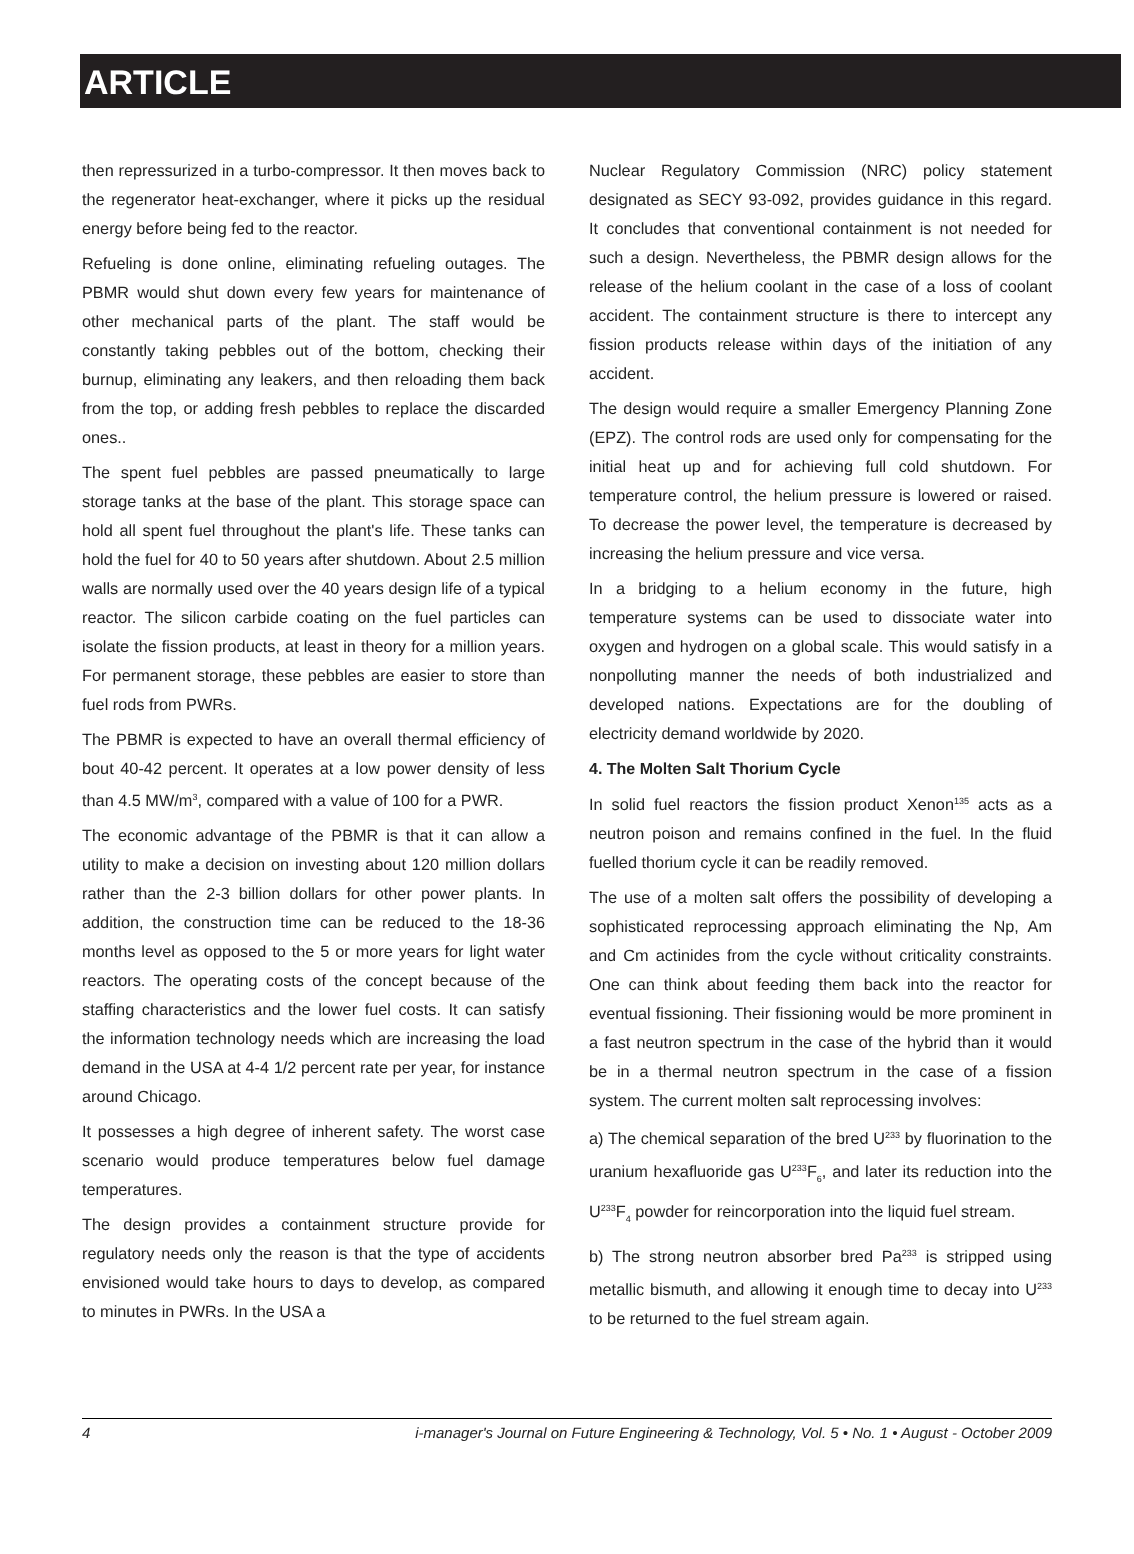ARTICLE
then repressurized in a turbo-compressor. It then moves back to the regenerator heat-exchanger, where it picks up the residual energy before being fed to the reactor.
Refueling is done online, eliminating refueling outages. The PBMR would shut down every few years for maintenance of other mechanical parts of the plant. The staff would be constantly taking pebbles out of the bottom, checking their burnup, eliminating any leakers, and then reloading them back from the top, or adding fresh pebbles to replace the discarded ones..
The spent fuel pebbles are passed pneumatically to large storage tanks at the base of the plant. This storage space can hold all spent fuel throughout the plant's life. These tanks can hold the fuel for 40 to 50 years after shutdown. About 2.5 million walls are normally used over the 40 years design life of a typical reactor. The silicon carbide coating on the fuel particles can isolate the fission products, at least in theory for a million years. For permanent storage, these pebbles are easier to store than fuel rods from PWRs.
The PBMR is expected to have an overall thermal efficiency of bout 40-42 percent. It operates at a low power density of less than 4.5 MW/m<sup>3</sup>, compared with a value of 100 for a PWR.
The economic advantage of the PBMR is that it can allow a utility to make a decision on investing about 120 million dollars rather than the 2-3 billion dollars for other power plants. In addition, the construction time can be reduced to the 18-36 months level as opposed to the 5 or more years for light water reactors. The operating costs of the concept because of the staffing characteristics and the lower fuel costs. It can satisfy the information technology needs which are increasing the load demand in the USA at 4-4 1/2 percent rate per year, for instance around Chicago.
It possesses a high degree of inherent safety. The worst case scenario would produce temperatures below fuel damage temperatures.
The design provides a containment structure provide for regulatory needs only the reason is that the type of accidents envisioned would take hours to days to develop, as compared to minutes in PWRs. In the USA a
Nuclear Regulatory Commission (NRC) policy statement designated as SECY 93-092, provides guidance in this regard. It concludes that conventional containment is not needed for such a design. Nevertheless, the PBMR design allows for the release of the helium coolant in the case of a loss of coolant accident. The containment structure is there to intercept any fission products release within days of the initiation of any accident.
The design would require a smaller Emergency Planning Zone (EPZ). The control rods are used only for compensating for the initial heat up and for achieving full cold shutdown. For temperature control, the helium pressure is lowered or raised. To decrease the power level, the temperature is decreased by increasing the helium pressure and vice versa.
In a bridging to a helium economy in the future, high temperature systems can be used to dissociate water into oxygen and hydrogen on a global scale. This would satisfy in a nonpolluting manner the needs of both industrialized and developed nations. Expectations are for the doubling of electricity demand worldwide by 2020.
4. The Molten Salt Thorium Cycle
In solid fuel reactors the fission product Xenon<sup>135</sup> acts as a neutron poison and remains confined in the fuel. In the fluid fuelled thorium cycle it can be readily removed.
The use of a molten salt offers the possibility of developing a sophisticated reprocessing approach eliminating the Np, Am and Cm actinides from the cycle without criticality constraints. One can think about feeding them back into the reactor for eventual fissioning. Their fissioning would be more prominent in a fast neutron spectrum in the case of the hybrid than it would be in a thermal neutron spectrum in the case of a fission system. The current molten salt reprocessing involves:
a) The chemical separation of the bred U<sup>233</sup> by fluorination to the uranium hexafluoride gas U<sup>233</sup>F<sub>6</sub>, and later its reduction into the U<sup>233</sup>F<sub>4</sub> powder for reincorporation into the liquid fuel stream.
b) The strong neutron absorber bred Pa<sup>233</sup> is stripped using metallic bismuth, and allowing it enough time to decay into U<sup>233</sup> to be returned to the fuel stream again.
4 i-manager's Journal on Future Engineering & Technology, Vol. 5 • No. 1 • August - October 2009